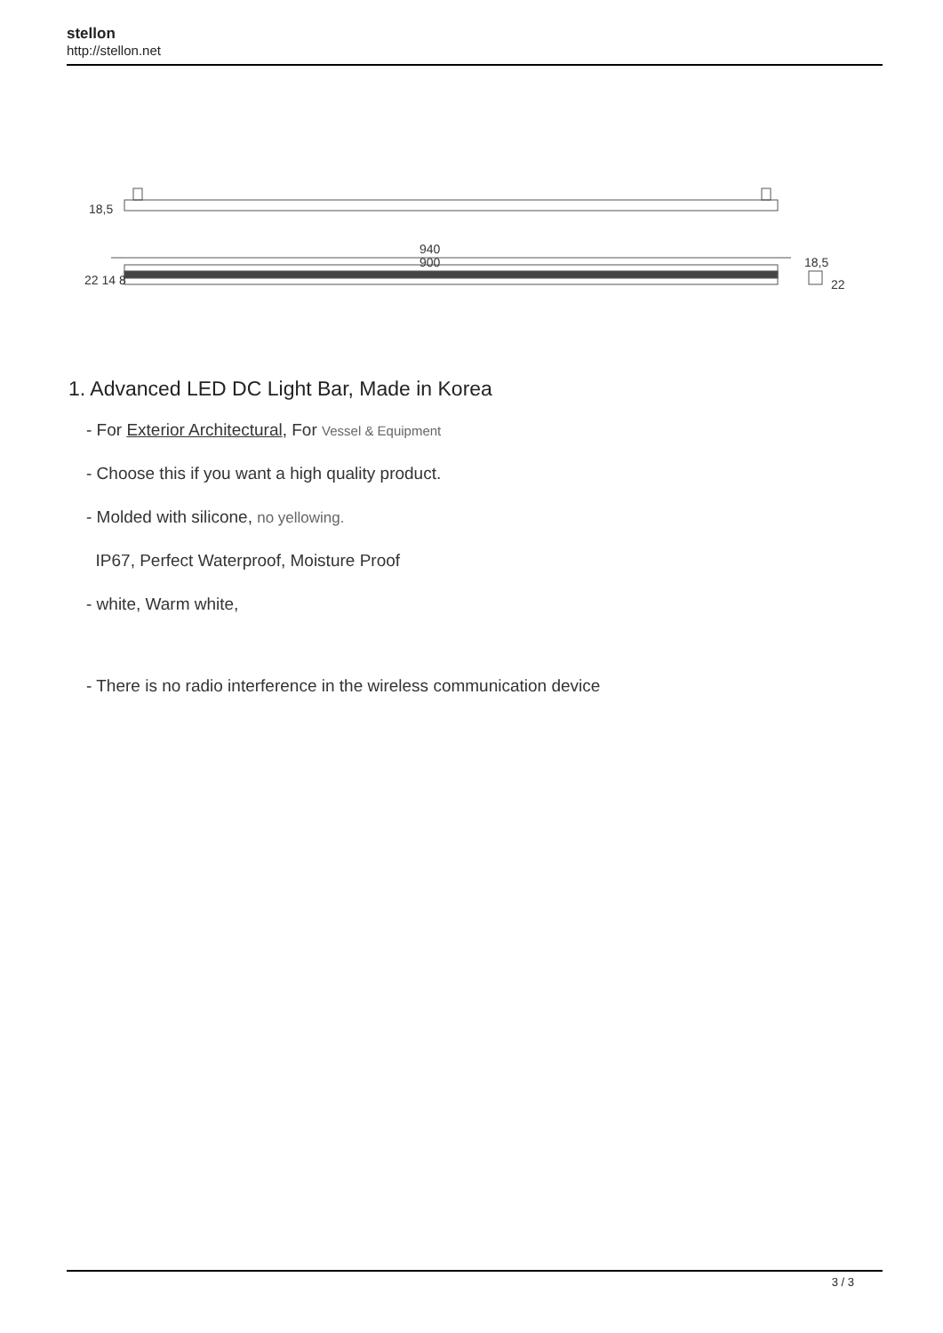stellon
http://stellon.net
18,5
940
900
18,5
22
22 14 8
1. Advanced LED DC Light Bar, Made in Korea
- For Exterior Architectural, For Vessel & Equipment
- Choose this if you want a high quality product.
- Molded with silicone, no yellowing.
IP67, Perfect Waterproof, Moisture Proof
- white, Warm white,
- There is no radio interference in the wireless communication device
3 / 3